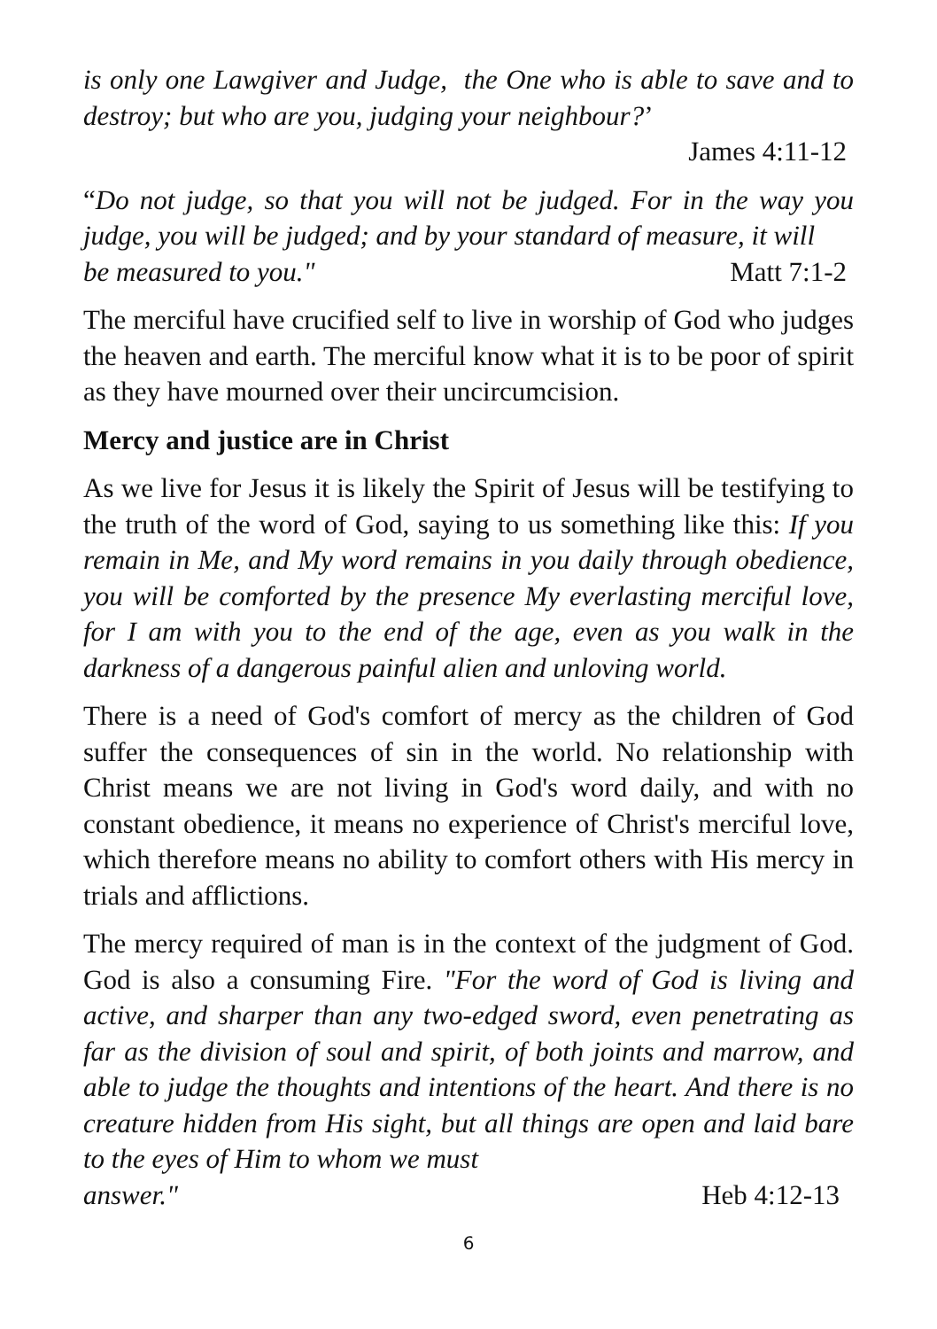is only one Lawgiver and Judge, the One who is able to save and to destroy; but who are you, judging your neighbour?’
James 4:11-12
“Do not judge, so that you will not be judged. For in the way you judge, you will be judged; and by your standard of measure, it will
be measured to you." Matt 7:1-2
The merciful have crucified self to live in worship of God who judges the heaven and earth. The merciful know what it is to be poor of spirit as they have mourned over their uncircumcision.
Mercy and justice are in Christ
As we live for Jesus it is likely the Spirit of Jesus will be testifying to the truth of the word of God, saying to us something like this: If you remain in Me, and My word remains in you daily through obedience, you will be comforted by the presence My everlasting merciful love, for I am with you to the end of the age, even as you walk in the darkness of a dangerous painful alien and unloving world.
There is a need of God's comfort of mercy as the children of God suffer the consequences of sin in the world. No relationship with Christ means we are not living in God's word daily, and with no constant obedience, it means no experience of Christ's merciful love, which therefore means no ability to comfort others with His mercy in trials and afflictions.
The mercy required of man is in the context of the judgment of God. God is also a consuming Fire. "For the word of God is living and active, and sharper than any two-edged sword, even penetrating as far as the division of soul and spirit, of both joints and marrow, and able to judge the thoughts and intentions of the heart. And there is no creature hidden from His sight, but all things are open and laid bare to the eyes of Him to whom we must
answer." Heb 4:12-13
6